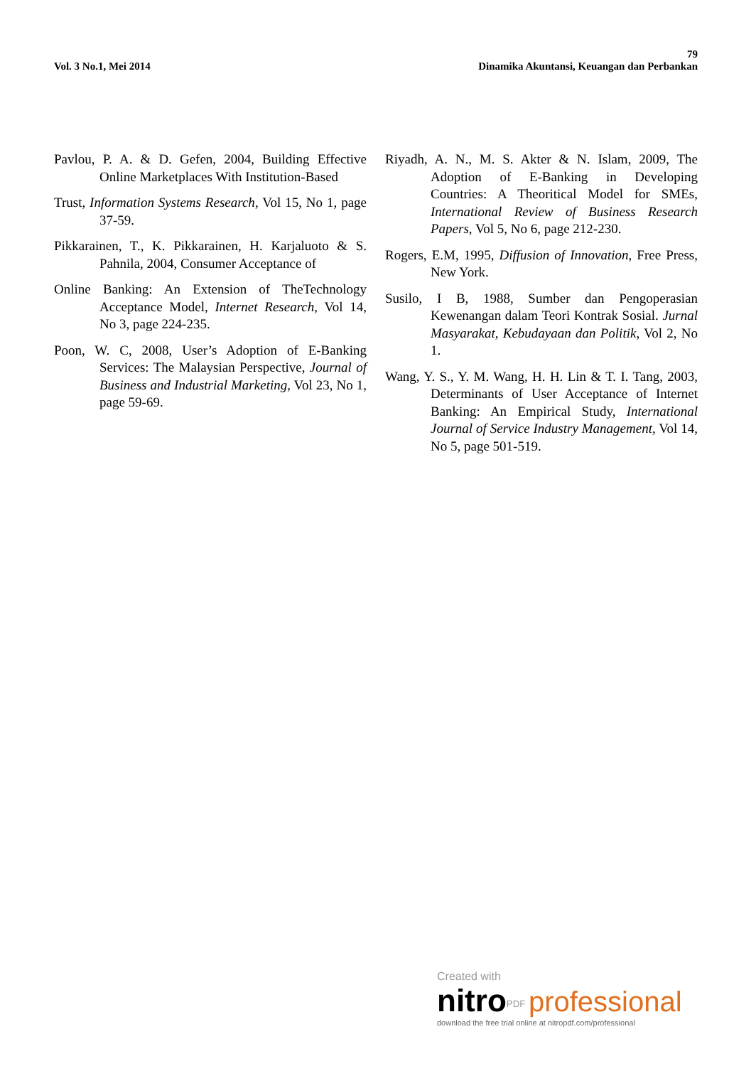79
Vol. 3 No.1, Mei 2014 Dinamika Akuntansi, Keuangan dan Perbankan
Pavlou, P. A. & D. Gefen, 2004, Building Effective Online Marketplaces With Institution-Based
Trust, Information Systems Research, Vol 15, No 1, page 37-59.
Pikkarainen, T., K. Pikkarainen, H. Karjaluoto & S. Pahnila, 2004, Consumer Acceptance of
Online Banking: An Extension of TheTechnology Acceptance Model, Internet Research, Vol 14, No 3, page 224-235.
Poon, W. C, 2008, User’s Adoption of E-Banking Services: The Malaysian Perspective, Journal of Business and Industrial Marketing, Vol 23, No 1, page 59-69.
Riyadh, A. N., M. S. Akter & N. Islam, 2009, The Adoption of E-Banking in Developing Countries: A Theoritical Model for SMEs, International Review of Business Research Papers, Vol 5, No 6, page 212-230.
Rogers, E.M, 1995, Diffusion of Innovation, Free Press, New York.
Susilo, I B, 1988, Sumber dan Pengoperasian Kewenangan dalam Teori Kontrak Sosial. Jurnal Masyarakat, Kebudayaan dan Politik, Vol 2, No 1.
Wang, Y. S., Y. M. Wang, H. H. Lin & T. I. Tang, 2003, Determinants of User Acceptance of Internet Banking: An Empirical Study, International Journal of Service Industry Management, Vol 14, No 5, page 501-519.
Created with
nitro<sup>PDF</sup> professional
download the free trial online at nitropdf.com/professional